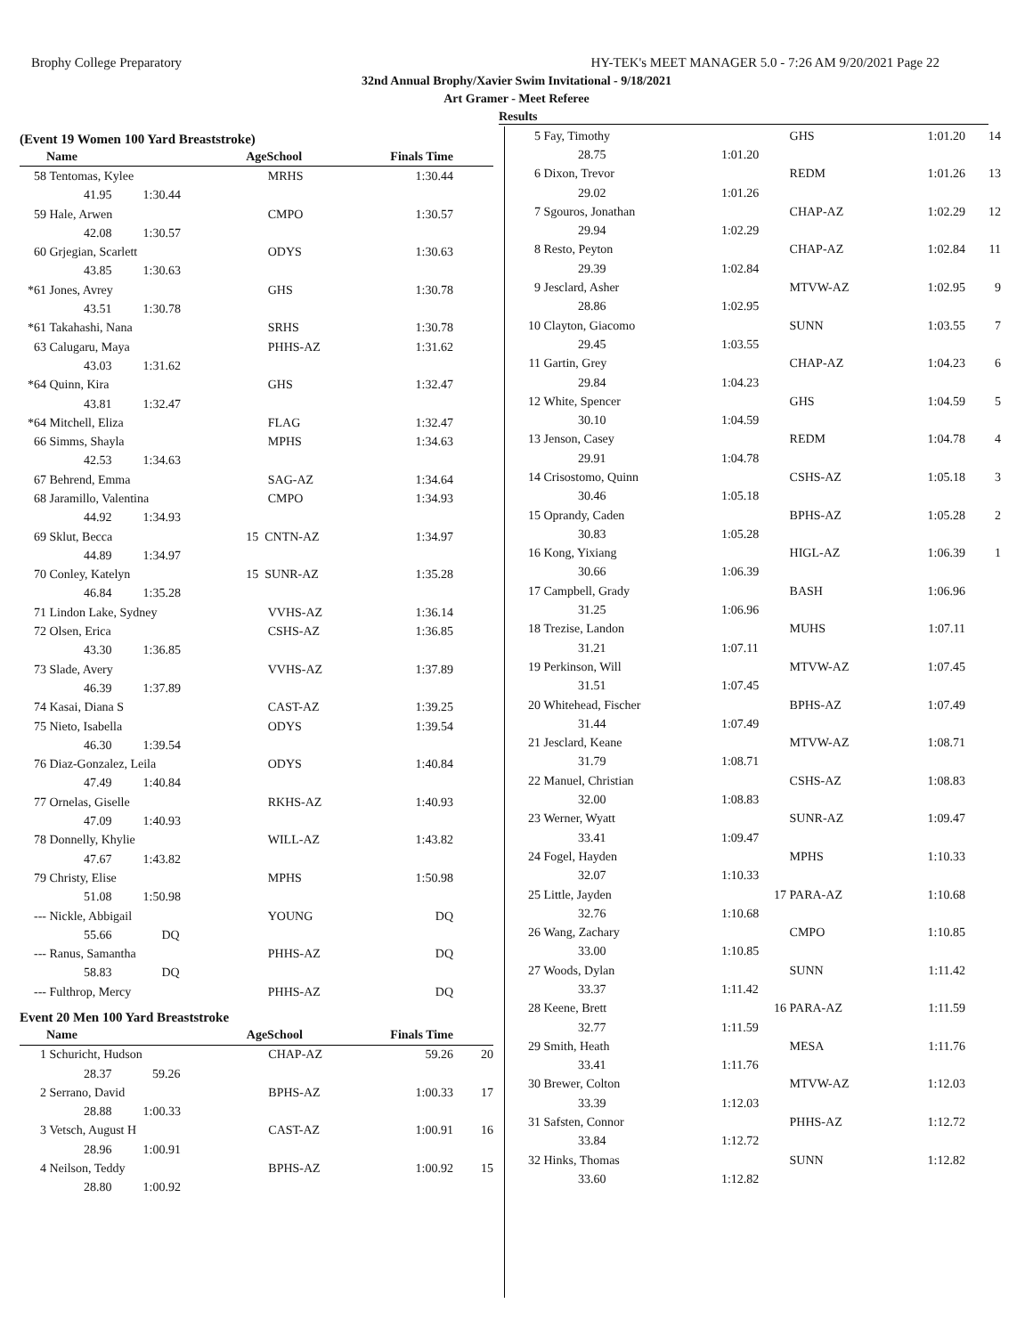Brophy College Preparatory HY-TEK's MEET MANAGER 5.0 - 7:26 AM 9/20/2021 Page 22
32nd Annual Brophy/Xavier Swim Invitational - 9/18/2021
Art Gramer - Meet Referee
Results
(Event 19 Women 100 Yard Breaststroke)
| | Name | | AgeSchool | Finals Time | |
| --- | --- | --- | --- | --- | --- |
| 58 | Tentomas, Kylee | | MRHS | 1:30.44 | |
| | 41.95 1:30.44 | | | | |
| 59 | Hale, Arwen | | CMPO | 1:30.57 | |
| | 42.08 1:30.57 | | | | |
| 60 | Grjegian, Scarlett | | ODYS | 1:30.63 | |
| | 43.85 1:30.63 | | | | |
| *61 | Jones, Avrey | | GHS | 1:30.78 | |
| | 43.51 1:30.78 | | | | |
| *61 | Takahashi, Nana | | SRHS | 1:30.78 | |
| 63 | Calugaru, Maya | | PHHS-AZ | 1:31.62 | |
| | 43.03 1:31.62 | | | | |
| *64 | Quinn, Kira | | GHS | 1:32.47 | |
| | 43.81 1:32.47 | | | | |
| *64 | Mitchell, Eliza | | FLAG | 1:32.47 | |
| 66 | Simms, Shayla | | MPHS | 1:34.63 | |
| | 42.53 1:34.63 | | | | |
| 67 | Behrend, Emma | | SAG-AZ | 1:34.64 | |
| 68 | Jaramillo, Valentina | | CMPO | 1:34.93 | |
| | 44.92 1:34.93 | | | | |
| 69 | Sklut, Becca | | 15 CNTN-AZ | 1:34.97 | |
| | 44.89 1:34.97 | | | | |
| 70 | Conley, Katelyn | | 15 SUNR-AZ | 1:35.28 | |
| | 46.84 1:35.28 | | | | |
| 71 | Lindon Lake, Sydney | | VVHS-AZ | 1:36.14 | |
| 72 | Olsen, Erica | | CSHS-AZ | 1:36.85 | |
| | 43.30 1:36.85 | | | | |
| 73 | Slade, Avery | | VVHS-AZ | 1:37.89 | |
| | 46.39 1:37.89 | | | | |
| 74 | Kasai, Diana S | | CAST-AZ | 1:39.25 | |
| 75 | Nieto, Isabella | | ODYS | 1:39.54 | |
| | 46.30 1:39.54 | | | | |
| 76 | Diaz-Gonzalez, Leila | | ODYS | 1:40.84 | |
| | 47.49 1:40.84 | | | | |
| 77 | Ornelas, Giselle | | RKHS-AZ | 1:40.93 | |
| | 47.09 1:40.93 | | | | |
| 78 | Donnelly, Khylie | | WILL-AZ | 1:43.82 | |
| | 47.67 1:43.82 | | | | |
| 79 | Christy, Elise | | MPHS | 1:50.98 | |
| | 51.08 1:50.98 | | | | |
| --- | Nickle, Abbigail | | YOUNG | DQ | |
| | 55.66 DQ | | | | |
| --- | Ranus, Samantha | | PHHS-AZ | DQ | |
| | 58.83 DQ | | | | |
| --- | Fulthrop, Mercy | | PHHS-AZ | DQ | |
Event 20 Men 100 Yard Breaststroke
| | Name | | AgeSchool | Finals Time | |
| --- | --- | --- | --- | --- | --- |
| 1 | Schuricht, Hudson | | CHAP-AZ | 59.26 | 20 |
| | 28.37 59.26 | | | | |
| 2 | Serrano, David | | BPHS-AZ | 1:00.33 | 17 |
| | 28.88 1:00.33 | | | | |
| 3 | Vetsch, August H | | CAST-AZ | 1:00.91 | 16 |
| | 28.96 1:00.91 | | | | |
| 4 | Neilson, Teddy | | BPHS-AZ | 1:00.92 | 15 |
| | 28.80 1:00.92 | | | | |
| 5 | Fay, Timothy | | GHS | 1:01.20 | 14 |
| | 28.75 | 1:01.20 | | | |
| 6 | Dixon, Trevor | | REDM | 1:01.26 | 13 |
| | 29.02 | 1:01.26 | | | |
| 7 | Sgouros, Jonathan | | CHAP-AZ | 1:02.29 | 12 |
| | 29.94 | 1:02.29 | | | |
| 8 | Resto, Peyton | | CHAP-AZ | 1:02.84 | 11 |
| | 29.39 | 1:02.84 | | | |
| 9 | Jesclard, Asher | | MTVW-AZ | 1:02.95 | 9 |
| | 28.86 | 1:02.95 | | | |
| 10 | Clayton, Giacomo | | SUNN | 1:03.55 | 7 |
| | 29.45 | 1:03.55 | | | |
| 11 | Gartin, Grey | | CHAP-AZ | 1:04.23 | 6 |
| | 29.84 | 1:04.23 | | | |
| 12 | White, Spencer | | GHS | 1:04.59 | 5 |
| | 30.10 | 1:04.59 | | | |
| 13 | Jenson, Casey | | REDM | 1:04.78 | 4 |
| | 29.91 | 1:04.78 | | | |
| 14 | Crisostomo, Quinn | | CSHS-AZ | 1:05.18 | 3 |
| | 30.46 | 1:05.18 | | | |
| 15 | Oprandy, Caden | | BPHS-AZ | 1:05.28 | 2 |
| | 30.83 | 1:05.28 | | | |
| 16 | Kong, Yixiang | | HIGL-AZ | 1:06.39 | 1 |
| | 30.66 | 1:06.39 | | | |
| 17 | Campbell, Grady | | BASH | 1:06.96 | |
| | 31.25 | 1:06.96 | | | |
| 18 | Trezise, Landon | | MUHS | 1:07.11 | |
| | 31.21 | 1:07.11 | | | |
| 19 | Perkinson, Will | | MTVW-AZ | 1:07.45 | |
| | 31.51 | 1:07.45 | | | |
| 20 | Whitehead, Fischer | | BPHS-AZ | 1:07.49 | |
| | 31.44 | 1:07.49 | | | |
| 21 | Jesclard, Keane | | MTVW-AZ | 1:08.71 | |
| | 31.79 | 1:08.71 | | | |
| 22 | Manuel, Christian | | CSHS-AZ | 1:08.83 | |
| | 32.00 | 1:08.83 | | | |
| 23 | Werner, Wyatt | | SUNR-AZ | 1:09.47 | |
| | 33.41 | 1:09.47 | | | |
| 24 | Fogel, Hayden | | MPHS | 1:10.33 | |
| | 32.07 | 1:10.33 | | | |
| 25 | Little, Jayden | 17 | PARA-AZ | 1:10.68 | |
| | 32.76 | 1:10.68 | | | |
| 26 | Wang, Zachary | | CMPO | 1:10.85 | |
| | 33.00 | 1:10.85 | | | |
| 27 | Woods, Dylan | | SUNN | 1:11.42 | |
| | 33.37 | 1:11.42 | | | |
| 28 | Keene, Brett | 16 | PARA-AZ | 1:11.59 | |
| | 32.77 | 1:11.59 | | | |
| 29 | Smith, Heath | | MESA | 1:11.76 | |
| | 33.41 | 1:11.76 | | | |
| 30 | Brewer, Colton | | MTVW-AZ | 1:12.03 | |
| | 33.39 | 1:12.03 | | | |
| 31 | Safsten, Connor | | PHHS-AZ | 1:12.72 | |
| | 33.84 | 1:12.72 | | | |
| 32 | Hinks, Thomas | | SUNN | 1:12.82 | |
| | 33.60 | 1:12.82 | | | |